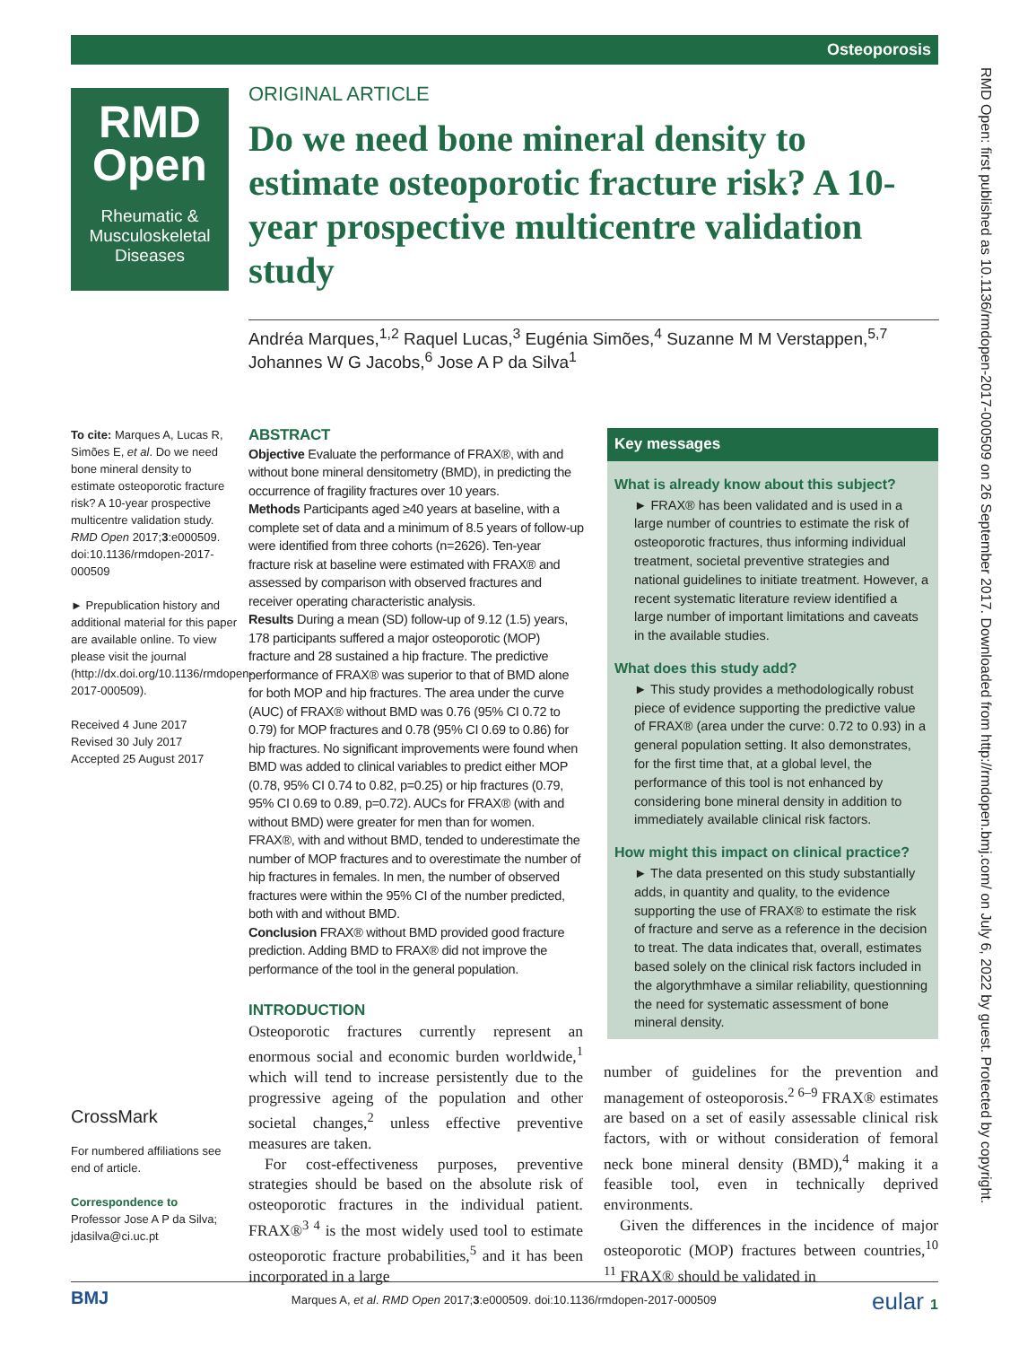Osteoporosis
RMD
Open
Rheumatic & Musculoskeletal Diseases
RMD Open: first published as 10.1136/rmdopen-2017-000509 on 26 September 2017. Downloaded from http://rmdopen.bmj.com/ on July 6, 2022 by guest. Protected by copyright.
ORIGINAL ARTICLE
Do we need bone mineral density to estimate osteoporotic fracture risk? A 10-year prospective multicentre validation study
Andréa Marques,<sup>1,2</sup> Raquel Lucas,<sup>3</sup> Eugénia Simões,<sup>4</sup> Suzanne M M Verstappen,<sup>5,7</sup> Johannes W G Jacobs,<sup>6</sup> Jose A P da Silva<sup>1</sup>
To cite: Marques A, Lucas R, Simões E, et al. Do we need bone mineral density to estimate osteoporotic fracture risk? A 10-year prospective multicentre validation study. RMD Open 2017;3:e000509. doi:10.1136/rmdopen-2017-000509
► Prepublication history and additional material for this paper are available online. To view please visit the journal (http://dx.doi.org/10.1136/rmdopen-2017-000509).
Received 4 June 2017
Revised 30 July 2017
Accepted 25 August 2017
CrossMark
For numbered affiliations see end of article.
Correspondence to
Professor Jose A P da Silva; jdasilva@ci.uc.pt
ABSTRACT
Objective Evaluate the performance of FRAX®, with and without bone mineral densitometry (BMD), in predicting the occurrence of fragility fractures over 10 years.
Methods Participants aged ≥40 years at baseline, with a complete set of data and a minimum of 8.5 years of follow-up were identified from three cohorts (n=2626). Ten-year fracture risk at baseline were estimated with FRAX® and assessed by comparison with observed fractures and receiver operating characteristic analysis.
Results During a mean (SD) follow-up of 9.12 (1.5) years, 178 participants suffered a major osteoporotic (MOP) fracture and 28 sustained a hip fracture. The predictive performance of FRAX® was superior to that of BMD alone for both MOP and hip fractures. The area under the curve (AUC) of FRAX® without BMD was 0.76 (95% CI 0.72 to 0.79) for MOP fractures and 0.78 (95% CI 0.69 to 0.86) for hip fractures. No significant improvements were found when BMD was added to clinical variables to predict either MOP (0.78, 95% CI 0.74 to 0.82, p=0.25) or hip fractures (0.79, 95% CI 0.69 to 0.89, p=0.72). AUCs for FRAX® (with and without BMD) were greater for men than for women. FRAX®, with and without BMD, tended to underestimate the number of MOP fractures and to overestimate the number of hip fractures in females. In men, the number of observed fractures were within the 95% CI of the number predicted, both with and without BMD.
Conclusion FRAX® without BMD provided good fracture prediction. Adding BMD to FRAX® did not improve the performance of the tool in the general population.
Key messages
What is already know about this subject?
► FRAX® has been validated and is used in a large number of countries to estimate the risk of osteoporotic fractures, thus informing individual treatment, societal preventive strategies and national guidelines to initiate treatment. However, a recent systematic literature review identified a large number of important limitations and caveats in the available studies.
What does this study add?
► This study provides a methodologically robust piece of evidence supporting the predictive value of FRAX® (area under the curve: 0.72 to 0.93) in a general population setting. It also demonstrates, for the first time that, at a global level, the performance of this tool is not enhanced by considering bone mineral density in addition to immediately available clinical risk factors.
How might this impact on clinical practice?
► The data presented on this study substantially adds, in quantity and quality, to the evidence supporting the use of FRAX® to estimate the risk of fracture and serve as a reference in the decision to treat. The data indicates that, overall, estimates based solely on the clinical risk factors included in the algorythmhave a similar reliability, questionning the need for systematic assessment of bone mineral density.
INTRODUCTION
Osteoporotic fractures currently represent an enormous social and economic burden worldwide,<sup>1</sup> which will tend to increase persistently due to the progressive ageing of the population and other societal changes,<sup>2</sup> unless effective preventive measures are taken.
For cost-effectiveness purposes, preventive strategies should be based on the absolute risk of osteoporotic fractures in the individual patient. FRAX®<sup>3 4</sup> is the most widely used tool to estimate osteoporotic fracture probabilities,<sup>5</sup> and it has been incorporated in a large
number of guidelines for the prevention and management of osteoporosis.<sup>2 6–9</sup> FRAX® estimates are based on a set of easily assessable clinical risk factors, with or without consideration of femoral neck bone mineral density (BMD),<sup>4</sup> making it a feasible tool, even in technically deprived environments.
Given the differences in the incidence of major osteoporotic (MOP) fractures between countries,<sup>10 11</sup> FRAX® should be validated in
BMJ Marques A, et al. RMD Open 2017;3:e000509. doi:10.1136/rmdopen-2017-000509 eular 1